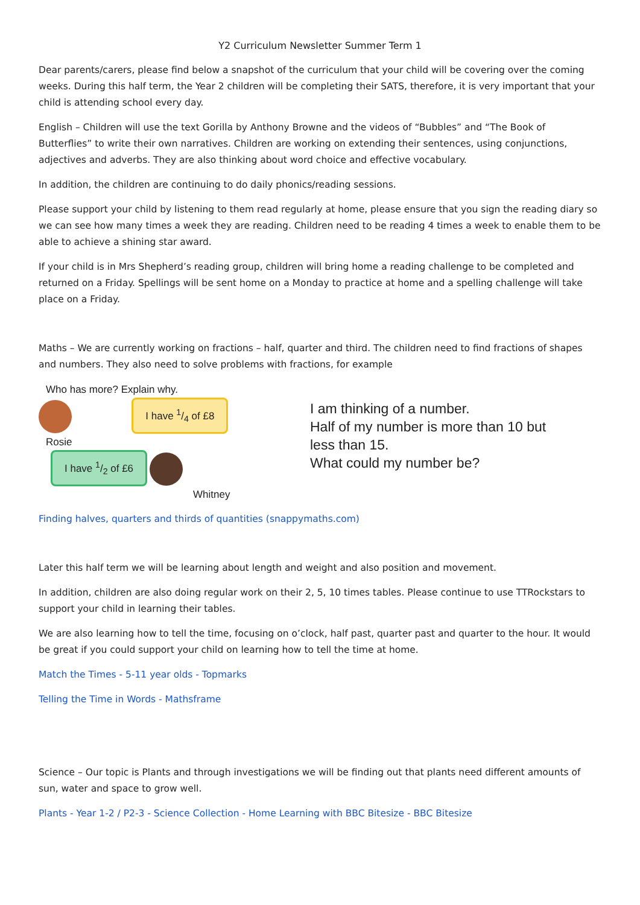Y2 Curriculum Newsletter Summer Term 1
Dear parents/carers, please find below a snapshot of the curriculum that your child will be covering over the coming weeks. During this half term, the Year 2 children will be completing their SATS, therefore, it is very important that your child is attending school every day.
English – Children will use the text Gorilla by Anthony Browne and the videos of “Bubbles” and “The Book of Butterflies” to write their own narratives. Children are working on extending their sentences, using conjunctions, adjectives and adverbs. They are also thinking about word choice and effective vocabulary.
In addition, the children are continuing to do daily phonics/reading sessions.
Please support your child by listening to them read regularly at home, please ensure that you sign the reading diary so we can see how many times a week they are reading. Children need to be reading 4 times a week to enable them to be able to achieve a shining star award.
If your child is in Mrs Shepherd’s reading group, children will bring home a reading challenge to be completed and returned on a Friday. Spellings will be sent home on a Monday to practice at home and a spelling challenge will take place on a Friday.
Maths – We are currently working on fractions – half, quarter and third. The children need to find fractions of shapes and numbers. They also need to solve problems with fractions, for example
Who has more? Explain why.
I have 1/4 of £8
Rosie
I have 1/2 of £6
Whitney
I am thinking of a number.
Half of my number is more than 10 but
less than 15.
What could my number be?
Finding halves, quarters and thirds of quantities (snappymaths.com)
Later this half term we will be learning about length and weight and also position and movement.
In addition, children are also doing regular work on their 2, 5, 10 times tables. Please continue to use TTRockstars to support your child in learning their tables.
We are also learning how to tell the time, focusing on o’clock, half past, quarter past and quarter to the hour. It would be great if you could support your child on learning how to tell the time at home.
Match the Times - 5-11 year olds - Topmarks
Telling the Time in Words - Mathsframe
Science – Our topic is Plants and through investigations we will be finding out that plants need different amounts of sun, water and space to grow well.
Plants - Year 1-2 / P2-3 - Science Collection - Home Learning with BBC Bitesize - BBC Bitesize